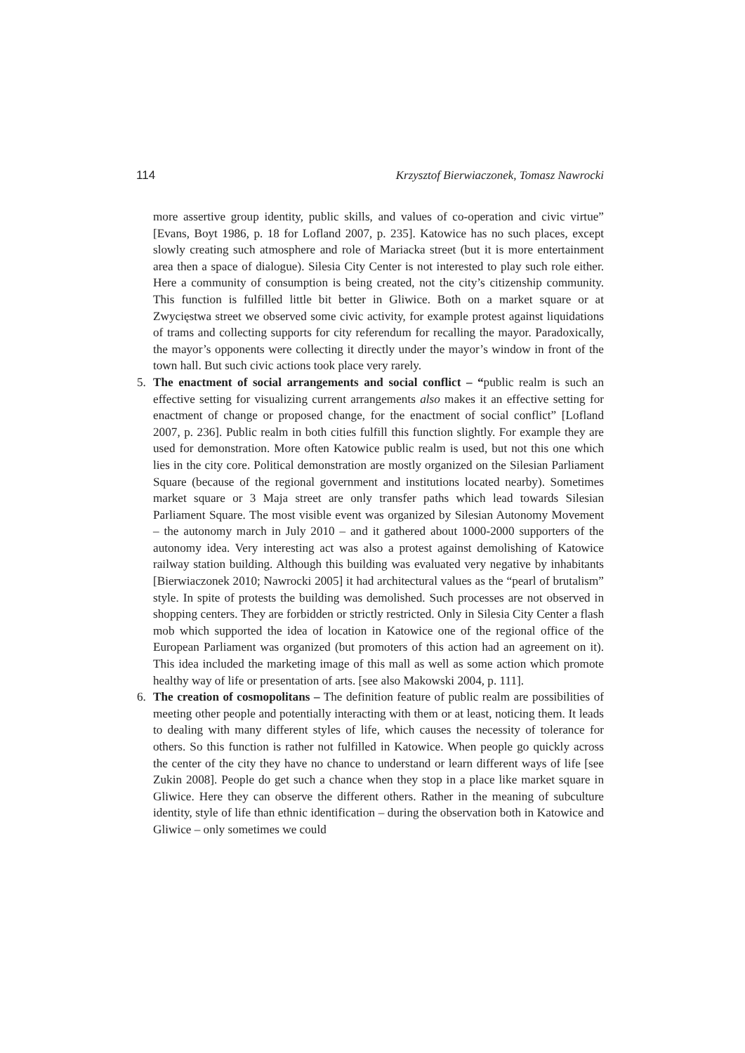114 Krzysztof Bierwiaczonek, Tomasz Nawrocki
more assertive group identity, public skills, and values of co-operation and civic virtue” [Evans, Boyt 1986, p. 18 for Lofland 2007, p. 235]. Katowice has no such places, except slowly creating such atmosphere and role of Mariacka street (but it is more entertainment area then a space of dialogue). Silesia City Center is not interested to play such role either. Here a community of consumption is being created, not the city’s citizenship community. This function is fulfilled little bit better in Gliwice. Both on a market square or at Zwycięstwa street we observed some civic activity, for example protest against liquidations of trams and collecting supports for city referendum for recalling the mayor. Paradoxically, the mayor’s opponents were collecting it directly under the mayor’s window in front of the town hall. But such civic actions took place very rarely.
5. The enactment of social arrangements and social conflict – “public realm is such an effective setting for visualizing current arrangements also makes it an effective setting for enactment of change or proposed change, for the enactment of social conflict” [Lofland 2007, p. 236]. Public realm in both cities fulfill this function slightly. For example they are used for demonstration. More often Katowice public realm is used, but not this one which lies in the city core. Political demonstration are mostly organized on the Silesian Parliament Square (because of the regional government and institutions located nearby). Sometimes market square or 3 Maja street are only transfer paths which lead towards Silesian Parliament Square. The most visible event was organized by Silesian Autonomy Movement – the autonomy march in July 2010 – and it gathered about 1000-2000 supporters of the autonomy idea. Very interesting act was also a protest against demolishing of Katowice railway station building. Although this building was evaluated very negative by inhabitants [Bierwiaczonek 2010; Nawrocki 2005] it had architectural values as the “pearl of brutalism” style. In spite of protests the building was demolished. Such processes are not observed in shopping centers. They are forbidden or strictly restricted. Only in Silesia City Center a flash mob which supported the idea of location in Katowice one of the regional office of the European Parliament was organized (but promoters of this action had an agreement on it). This idea included the marketing image of this mall as well as some action which promote healthy way of life or presentation of arts. [see also Makowski 2004, p. 111].
6. The creation of cosmopolitans – The definition feature of public realm are possibilities of meeting other people and potentially interacting with them or at least, noticing them. It leads to dealing with many different styles of life, which causes the necessity of tolerance for others. So this function is rather not fulfilled in Katowice. When people go quickly across the center of the city they have no chance to understand or learn different ways of life [see Zukin 2008]. People do get such a chance when they stop in a place like market square in Gliwice. Here they can observe the different others. Rather in the meaning of subculture identity, style of life than ethnic identification – during the observation both in Katowice and Gliwice – only sometimes we could